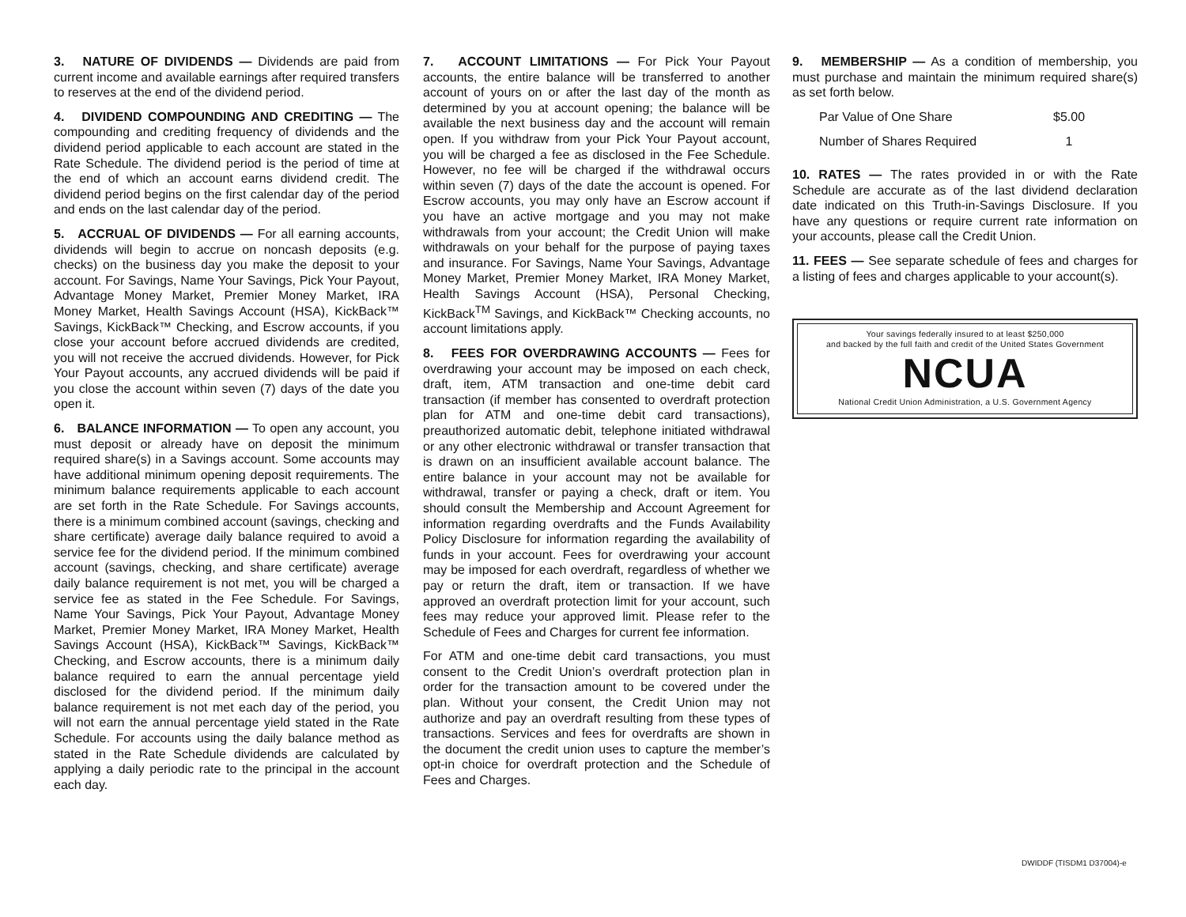3. NATURE OF DIVIDENDS — Dividends are paid from current income and available earnings after required transfers to reserves at the end of the dividend period.
4. DIVIDEND COMPOUNDING AND CREDITING — The compounding and crediting frequency of dividends and the dividend period applicable to each account are stated in the Rate Schedule. The dividend period is the period of time at the end of which an account earns dividend credit. The dividend period begins on the first calendar day of the period and ends on the last calendar day of the period.
5. ACCRUAL OF DIVIDENDS — For all earning accounts, dividends will begin to accrue on noncash deposits (e.g. checks) on the business day you make the deposit to your account. For Savings, Name Your Savings, Pick Your Payout, Advantage Money Market, Premier Money Market, IRA Money Market, Health Savings Account (HSA), KickBack™ Savings, KickBack™ Checking, and Escrow accounts, if you close your account before accrued dividends are credited, you will not receive the accrued dividends. However, for Pick Your Payout accounts, any accrued dividends will be paid if you close the account within seven (7) days of the date you open it.
6. BALANCE INFORMATION — To open any account, you must deposit or already have on deposit the minimum required share(s) in a Savings account. Some accounts may have additional minimum opening deposit requirements. The minimum balance requirements applicable to each account are set forth in the Rate Schedule. For Savings accounts, there is a minimum combined account (savings, checking and share certificate) average daily balance required to avoid a service fee for the dividend period. If the minimum combined account (savings, checking, and share certificate) average daily balance requirement is not met, you will be charged a service fee as stated in the Fee Schedule. For Savings, Name Your Savings, Pick Your Payout, Advantage Money Market, Premier Money Market, IRA Money Market, Health Savings Account (HSA), KickBack™ Savings, KickBack™ Checking, and Escrow accounts, there is a minimum daily balance required to earn the annual percentage yield disclosed for the dividend period. If the minimum daily balance requirement is not met each day of the period, you will not earn the annual percentage yield stated in the Rate Schedule. For accounts using the daily balance method as stated in the Rate Schedule dividends are calculated by applying a daily periodic rate to the principal in the account each day.
7. ACCOUNT LIMITATIONS — For Pick Your Payout accounts, the entire balance will be transferred to another account of yours on or after the last day of the month as determined by you at account opening; the balance will be available the next business day and the account will remain open. If you withdraw from your Pick Your Payout account, you will be charged a fee as disclosed in the Fee Schedule. However, no fee will be charged if the withdrawal occurs within seven (7) days of the date the account is opened. For Escrow accounts, you may only have an Escrow account if you have an active mortgage and you may not make withdrawals from your account; the Credit Union will make withdrawals on your behalf for the purpose of paying taxes and insurance. For Savings, Name Your Savings, Advantage Money Market, Premier Money Market, IRA Money Market, Health Savings Account (HSA), Personal Checking, KickBack<sup>TM</sup> Savings, and KickBack™ Checking accounts, no account limitations apply.
8. FEES FOR OVERDRAWING ACCOUNTS — Fees for overdrawing your account may be imposed on each check, draft, item, ATM transaction and one-time debit card transaction (if member has consented to overdraft protection plan for ATM and one-time debit card transactions), preauthorized automatic debit, telephone initiated withdrawal or any other electronic withdrawal or transfer transaction that is drawn on an insufficient available account balance. The entire balance in your account may not be available for withdrawal, transfer or paying a check, draft or item. You should consult the Membership and Account Agreement for information regarding overdrafts and the Funds Availability Policy Disclosure for information regarding the availability of funds in your account. Fees for overdrawing your account may be imposed for each overdraft, regardless of whether we pay or return the draft, item or transaction. If we have approved an overdraft protection limit for your account, such fees may reduce your approved limit. Please refer to the Schedule of Fees and Charges for current fee information.
For ATM and one-time debit card transactions, you must consent to the Credit Union’s overdraft protection plan in order for the transaction amount to be covered under the plan. Without your consent, the Credit Union may not authorize and pay an overdraft resulting from these types of transactions. Services and fees for overdrafts are shown in the document the credit union uses to capture the member’s opt-in choice for overdraft protection and the Schedule of Fees and Charges.
9. MEMBERSHIP — As a condition of membership, you must purchase and maintain the minimum required share(s) as set forth below.
| Par Value of One Share | $5.00 |
| Number of Shares Required | 1 |
10. RATES — The rates provided in or with the Rate Schedule are accurate as of the last dividend declaration date indicated on this Truth-in-Savings Disclosure. If you have any questions or require current rate information on your accounts, please call the Credit Union.
11. FEES — See separate schedule of fees and charges for a listing of fees and charges applicable to your account(s).
Your savings federally insured to at least $250,000
and backed by the full faith and credit of the United States Government
NCUA
National Credit Union Administration, a U.S. Government Agency
DWIDDF (TISDM1 D37004)-e